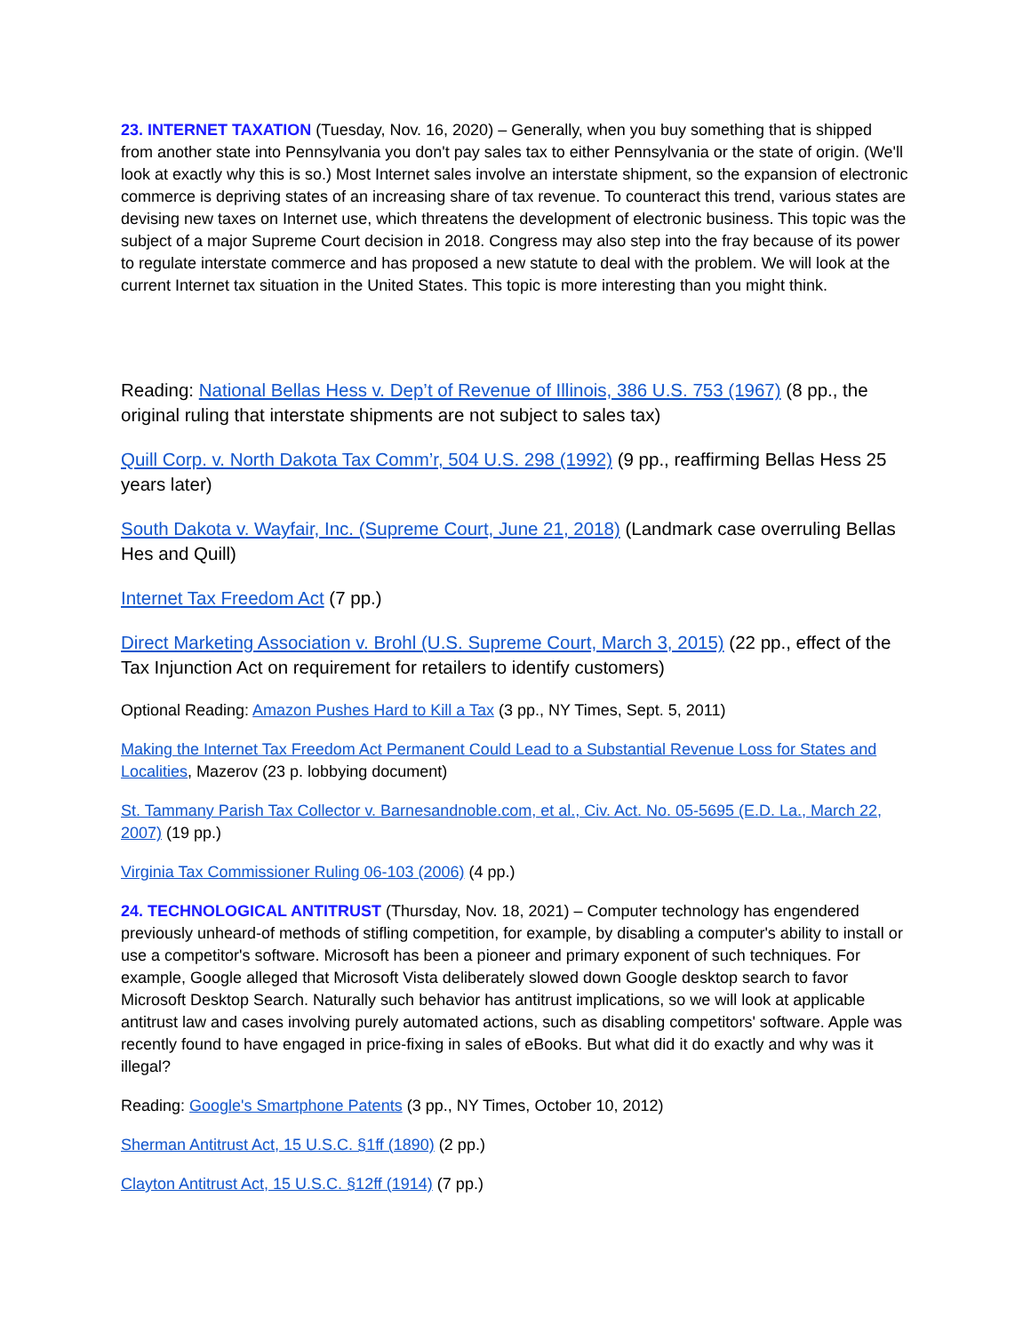23. INTERNET TAXATION (Tuesday, Nov. 16, 2020) – Generally, when you buy something that is shipped from another state into Pennsylvania you don't pay sales tax to either Pennsylvania or the state of origin. (We'll look at exactly why this is so.) Most Internet sales involve an interstate shipment, so the expansion of electronic commerce is depriving states of an increasing share of tax revenue. To counteract this trend, various states are devising new taxes on Internet use, which threatens the development of electronic business. This topic was the subject of a major Supreme Court decision in 2018. Congress may also step into the fray because of its power to regulate interstate commerce and has proposed a new statute to deal with the problem. We will look at the current Internet tax situation in the United States. This topic is more interesting than you might think.
Reading: National Bellas Hess v. Dep’t of Revenue of Illinois, 386 U.S. 753 (1967) (8 pp., the original ruling that interstate shipments are not subject to sales tax)
Quill Corp. v. North Dakota Tax Comm’r, 504 U.S. 298 (1992) (9 pp., reaffirming Bellas Hess 25 years later)
South Dakota v. Wayfair, Inc. (Supreme Court, June 21, 2018) (Landmark case overruling Bellas Hes and Quill)
Internet Tax Freedom Act (7 pp.)
Direct Marketing Association v. Brohl (U.S. Supreme Court, March 3, 2015) (22 pp., effect of the Tax Injunction Act on requirement for retailers to identify customers)
Optional Reading: Amazon Pushes Hard to Kill a Tax (3 pp., NY Times, Sept. 5, 2011)
Making the Internet Tax Freedom Act Permanent Could Lead to a Substantial Revenue Loss for States and Localities, Mazerov (23 p. lobbying document)
St. Tammany Parish Tax Collector v. Barnesandnoble.com, et al., Civ. Act. No. 05-5695 (E.D. La., March 22, 2007) (19 pp.)
Virginia Tax Commissioner Ruling 06-103 (2006) (4 pp.)
24. TECHNOLOGICAL ANTITRUST (Thursday, Nov. 18, 2021) – Computer technology has engendered previously unheard-of methods of stifling competition, for example, by disabling a computer's ability to install or use a competitor's software. Microsoft has been a pioneer and primary exponent of such techniques. For example, Google alleged that Microsoft Vista deliberately slowed down Google desktop search to favor Microsoft Desktop Search. Naturally such behavior has antitrust implications, so we will look at applicable antitrust law and cases involving purely automated actions, such as disabling competitors' software. Apple was recently found to have engaged in price-fixing in sales of eBooks. But what did it do exactly and why was it illegal?
Reading: Google's Smartphone Patents (3 pp., NY Times, October 10, 2012)
Sherman Antitrust Act, 15 U.S.C. §1ff (1890) (2 pp.)
Clayton Antitrust Act, 15 U.S.C. §12ff (1914) (7 pp.)